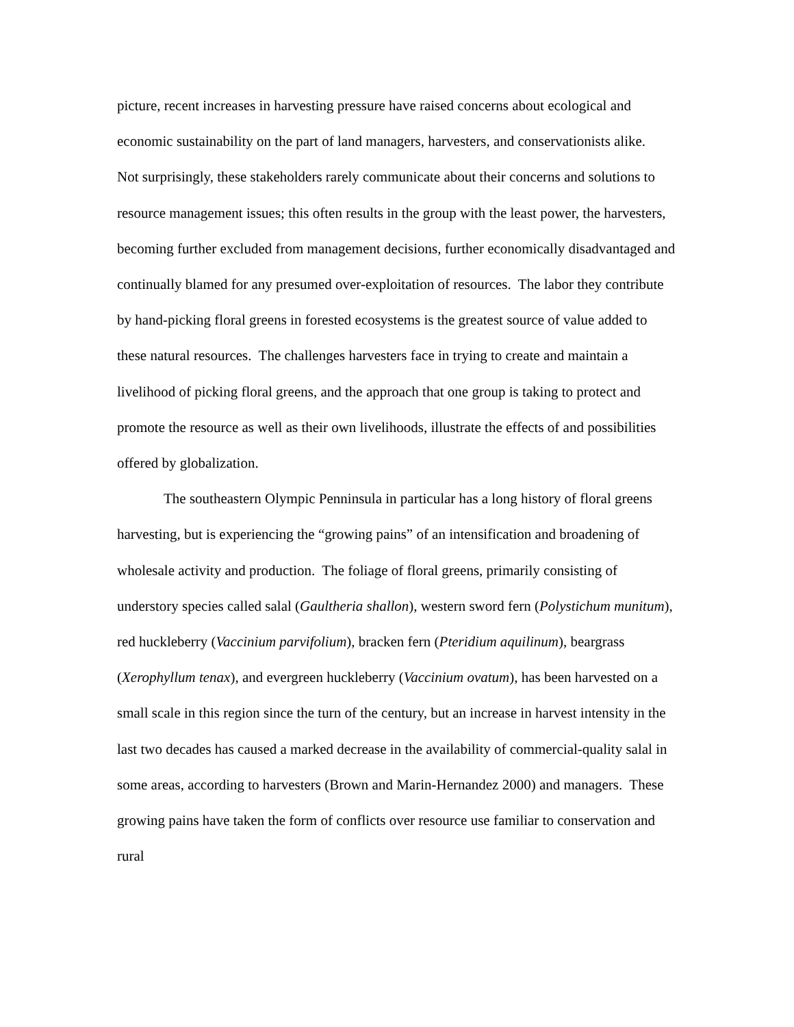picture, recent increases in harvesting pressure have raised concerns about ecological and economic sustainability on the part of land managers, harvesters, and conservationists alike. Not surprisingly, these stakeholders rarely communicate about their concerns and solutions to resource management issues; this often results in the group with the least power, the harvesters, becoming further excluded from management decisions, further economically disadvantaged and continually blamed for any presumed over-exploitation of resources. The labor they contribute by hand-picking floral greens in forested ecosystems is the greatest source of value added to these natural resources. The challenges harvesters face in trying to create and maintain a livelihood of picking floral greens, and the approach that one group is taking to protect and promote the resource as well as their own livelihoods, illustrate the effects of and possibilities offered by globalization.
The southeastern Olympic Penninsula in particular has a long history of floral greens harvesting, but is experiencing the “growing pains” of an intensification and broadening of wholesale activity and production. The foliage of floral greens, primarily consisting of understory species called salal (Gaultheria shallon), western sword fern (Polystichum munitum), red huckleberry (Vaccinium parvifolium), bracken fern (Pteridium aquilinum), beargrass (Xerophyllum tenax), and evergreen huckleberry (Vaccinium ovatum), has been harvested on a small scale in this region since the turn of the century, but an increase in harvest intensity in the last two decades has caused a marked decrease in the availability of commercial-quality salal in some areas, according to harvesters (Brown and Marin-Hernandez 2000) and managers. These growing pains have taken the form of conflicts over resource use familiar to conservation and rural